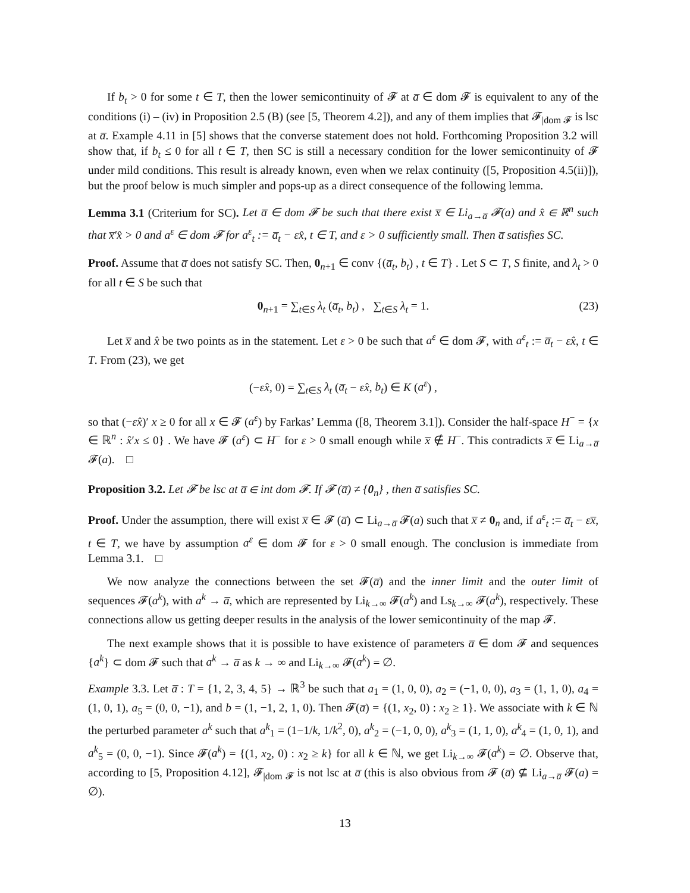If b<sub>t</sub> > 0 for some t ∈ T, then the lower semicontinuity of 𝓕 at a̅ ∈ dom 𝓕 is equivalent to any of the conditions (i) – (iv) in Proposition 2.5 (B) (see [5, Theorem 4.2]), and any of them implies that 𝓕<sub>|dom 𝓕</sub> is lsc at a̅. Example 4.11 in [5] shows that the converse statement does not hold. Forthcoming Proposition 3.2 will show that, if b<sub>t</sub> ≤ 0 for all t ∈ T, then SC is still a necessary condition for the lower semicontinuity of 𝓕 under mild conditions. This result is already known, even when we relax continuity ([5, Proposition 4.5(ii)]), but the proof below is much simpler and pops-up as a direct consequence of the following lemma.
Lemma 3.1 (Criterium for SC). Let a̅ ∈ dom 𝓕 be such that there exist x̅ ∈ Li<sub>a→a̅</sub> 𝓕(a) and x̂ ∈ ℝ<sup>n</sup> such that x̅′x̂ > 0 and a<sup>ε</sup> ∈ dom 𝓕 for a<sup>ε</sup><sub>t</sub> := a̅<sub>t</sub> − εx̂, t ∈ T, and ε > 0 sufficiently small. Then a̅ satisfies SC.
Proof. Assume that a̅ does not satisfy SC. Then, 0<sub>n+1</sub> ∈ conv {(a̅<sub>t</sub>, b<sub>t</sub>) , t ∈ T} . Let S ⊂ T, S finite, and λ<sub>t</sub> > 0 for all t ∈ S be such that
0<sub>n+1</sub> = ∑<sub>t∈S</sub> λ<sub>t</sub> (a̅<sub>t</sub>, b<sub>t</sub>) , ∑<sub>t∈S</sub> λ<sub>t</sub> = 1. (23)
Let x̅ and x̂ be two points as in the statement. Let ε > 0 be such that a<sup>ε</sup> ∈ dom 𝓕, with a<sup>ε</sup><sub>t</sub> := a̅<sub>t</sub> − εx̂, t ∈ T. From (23), we get
(−εx̂, 0) = ∑<sub>t∈S</sub> λ<sub>t</sub> (a̅<sub>t</sub> − εx̂, b<sub>t</sub>) ∈ K (a<sup>ε</sup>) ,
so that (−εx̂)′ x ≥ 0 for all x ∈ 𝓕 (a<sup>ε</sup>) by Farkas’ Lemma ([8, Theorem 3.1]). Consider the half-space H<sup>−</sup> = {x ∈ ℝ<sup>n</sup> : x̂′x ≤ 0} . We have 𝓕 (a<sup>ε</sup>) ⊂ H<sup>−</sup> for ε > 0 small enough while x̅ ∉ H<sup>−</sup>. This contradicts x̅ ∈ Li<sub>a→a̅</sub> 𝓕(a). □
Proposition 3.2. Let 𝓕 be lsc at a̅ ∈ int dom 𝓕. If 𝓕 (a̅) ≠ {0<sub>n</sub>} , then a̅ satisfies SC.
Proof. Under the assumption, there will exist x̅ ∈ 𝓕 (a̅) ⊂ Li<sub>a→a̅</sub> 𝓕(a) such that x̅ ≠ 0<sub>n</sub> and, if a<sup>ε</sup><sub>t</sub> := a̅<sub>t</sub> − εx̅, t ∈ T, we have by assumption a<sup>ε</sup> ∈ dom 𝓕 for ε > 0 small enough. The conclusion is immediate from Lemma 3.1. □
We now analyze the connections between the set 𝓕(a̅) and the inner limit and the outer limit of sequences 𝓕(a<sup>k</sup>), with a<sup>k</sup> → a̅, which are represented by Li<sub>k→∞</sub> 𝓕(a<sup>k</sup>) and Ls<sub>k→∞</sub> 𝓕(a<sup>k</sup>), respectively. These connections allow us getting deeper results in the analysis of the lower semicontinuity of the map 𝓕.
The next example shows that it is possible to have existence of parameters a̅ ∈ dom 𝓕 and sequences {a<sup>k</sup>} ⊂ dom 𝓕 such that a<sup>k</sup> → a̅ as k → ∞ and Li<sub>k→∞</sub> 𝓕(a<sup>k</sup>) = ∅.
Example 3.3. Let a̅ : T = {1, 2, 3, 4, 5} → ℝ<sup>3</sup> be such that a<sub>1</sub> = (1, 0, 0), a<sub>2</sub> = (−1, 0, 0), a<sub>3</sub> = (1, 1, 0), a<sub>4</sub> = (1, 0, 1), a<sub>5</sub> = (0, 0, −1), and b = (1, −1, 2, 1, 0). Then 𝓕(a̅) = {(1, x<sub>2</sub>, 0) : x<sub>2</sub> ≥ 1}. We associate with k ∈ ℕ the perturbed parameter a<sup>k</sup> such that a<sup>k</sup><sub>1</sub> = (1−1/k, 1/k<sup>2</sup>, 0), a<sup>k</sup><sub>2</sub> = (−1, 0, 0), a<sup>k</sup><sub>3</sub> = (1, 1, 0), a<sup>k</sup><sub>4</sub> = (1, 0, 1), and a<sup>k</sup><sub>5</sub> = (0, 0, −1). Since 𝓕(a<sup>k</sup>) = {(1, x<sub>2</sub>, 0) : x<sub>2</sub> ≥ k} for all k ∈ ℕ, we get Li<sub>k→∞</sub> 𝓕(a<sup>k</sup>) = ∅. Observe that, according to [5, Proposition 4.12], 𝓕<sub>|dom 𝓕</sub> is not lsc at a̅ (this is also obvious from 𝓕 (a̅) ⊈ Li<sub>a→a̅</sub> 𝓕(a) = ∅).
13